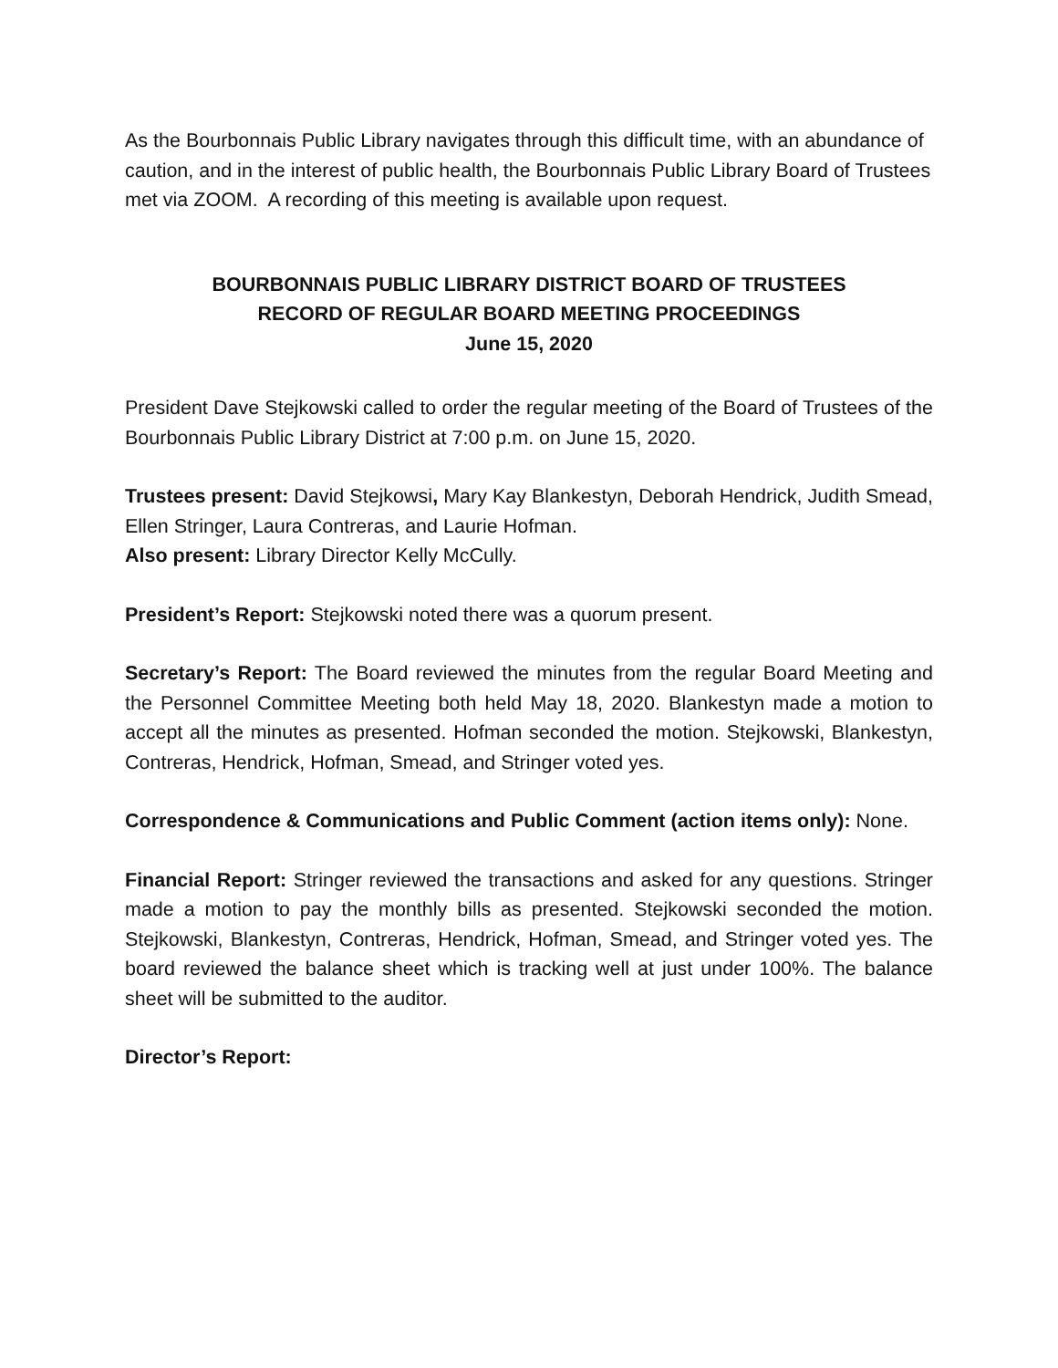As the Bourbonnais Public Library navigates through this difficult time, with an abundance of caution, and in the interest of public health, the Bourbonnais Public Library Board of Trustees met via ZOOM. A recording of this meeting is available upon request.
BOURBONNAIS PUBLIC LIBRARY DISTRICT BOARD OF TRUSTEES
RECORD OF REGULAR BOARD MEETING PROCEEDINGS
June 15, 2020
President Dave Stejkowski called to order the regular meeting of the Board of Trustees of the Bourbonnais Public Library District at 7:00 p.m. on June 15, 2020.
Trustees present: David Stejkowsi, Mary Kay Blankestyn, Deborah Hendrick, Judith Smead, Ellen Stringer, Laura Contreras, and Laurie Hofman.
Also present: Library Director Kelly McCully.
President’s Report: Stejkowski noted there was a quorum present.
Secretary’s Report: The Board reviewed the minutes from the regular Board Meeting and the Personnel Committee Meeting both held May 18, 2020. Blankestyn made a motion to accept all the minutes as presented. Hofman seconded the motion. Stejkowski, Blankestyn, Contreras, Hendrick, Hofman, Smead, and Stringer voted yes.
Correspondence & Communications and Public Comment (action items only): None.
Financial Report: Stringer reviewed the transactions and asked for any questions. Stringer made a motion to pay the monthly bills as presented. Stejkowski seconded the motion. Stejkowski, Blankestyn, Contreras, Hendrick, Hofman, Smead, and Stringer voted yes. The board reviewed the balance sheet which is tracking well at just under 100%. The balance sheet will be submitted to the auditor.
Director’s Report: